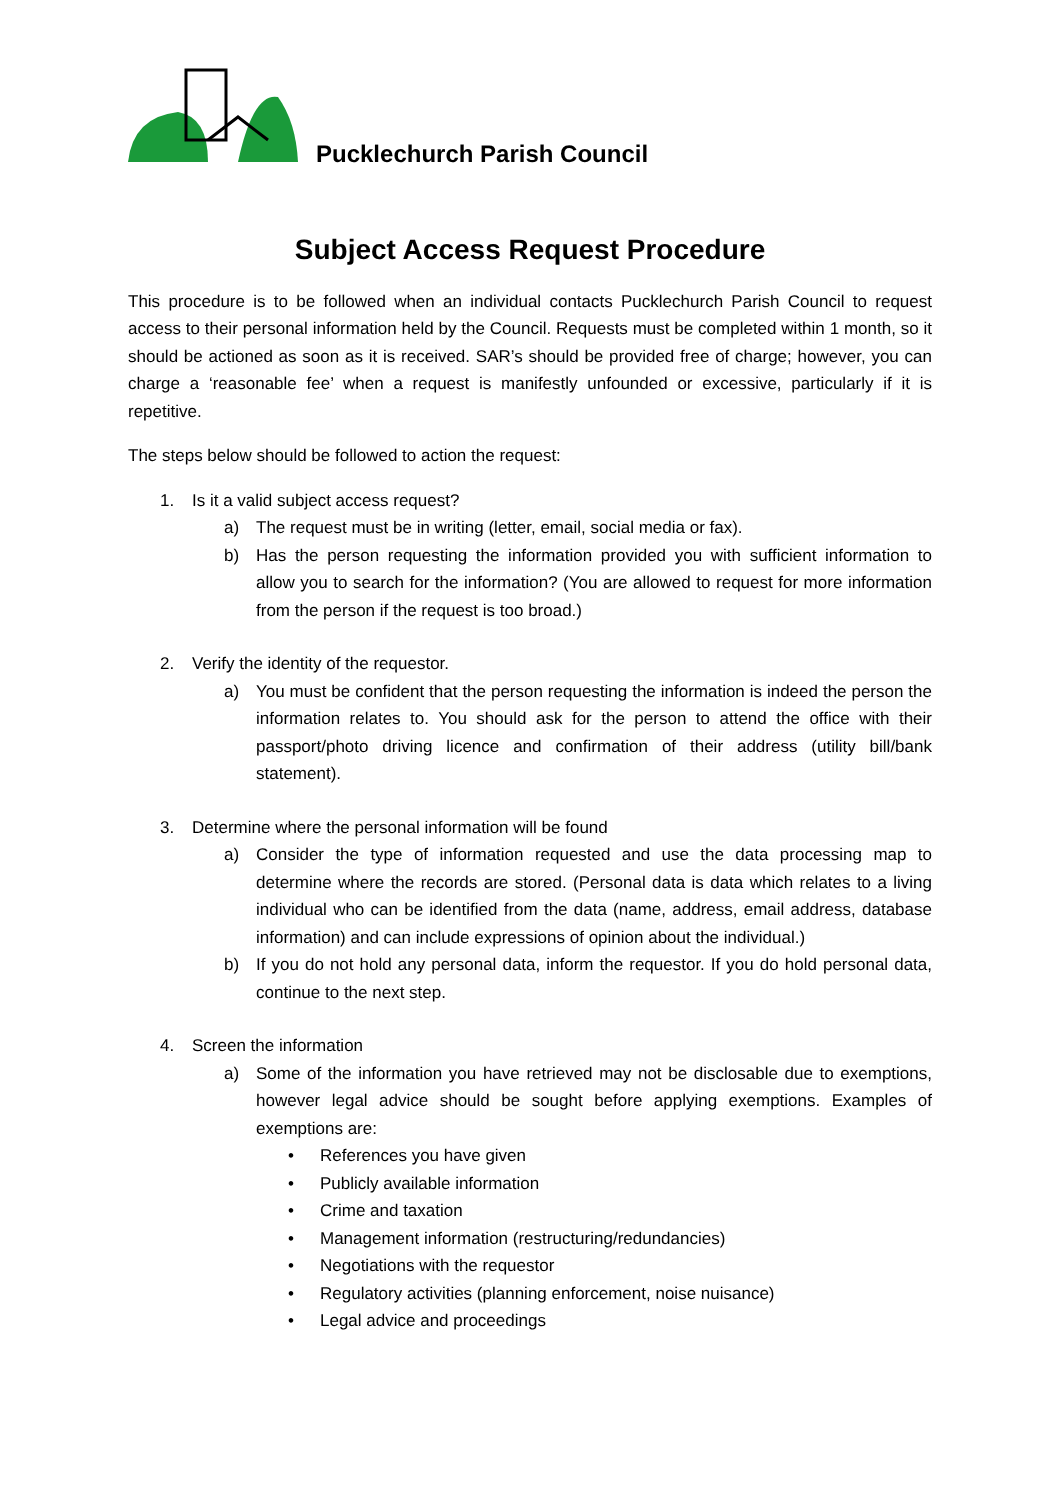Pucklechurch Parish Council
Subject Access Request Procedure
This procedure is to be followed when an individual contacts Pucklechurch Parish Council to request access to their personal information held by the Council. Requests must be completed within 1 month, so it should be actioned as soon as it is received. SAR’s should be provided free of charge; however, you can charge a ‘reasonable fee’ when a request is manifestly unfounded or excessive, particularly if it is repetitive.
The steps below should be followed to action the request:
1. Is it a valid subject access request?
a) The request must be in writing (letter, email, social media or fax).
b) Has the person requesting the information provided you with sufficient information to allow you to search for the information? (You are allowed to request for more information from the person if the request is too broad.)
2. Verify the identity of the requestor.
a) You must be confident that the person requesting the information is indeed the person the information relates to. You should ask for the person to attend the office with their passport/photo driving licence and confirmation of their address (utility bill/bank statement).
3. Determine where the personal information will be found
a) Consider the type of information requested and use the data processing map to determine where the records are stored. (Personal data is data which relates to a living individual who can be identified from the data (name, address, email address, database information) and can include expressions of opinion about the individual.)
b) If you do not hold any personal data, inform the requestor. If you do hold personal data, continue to the next step.
4. Screen the information
a) Some of the information you have retrieved may not be disclosable due to exemptions, however legal advice should be sought before applying exemptions. Examples of exemptions are:
• References you have given
• Publicly available information
• Crime and taxation
• Management information (restructuring/redundancies)
• Negotiations with the requestor
• Regulatory activities (planning enforcement, noise nuisance)
• Legal advice and proceedings